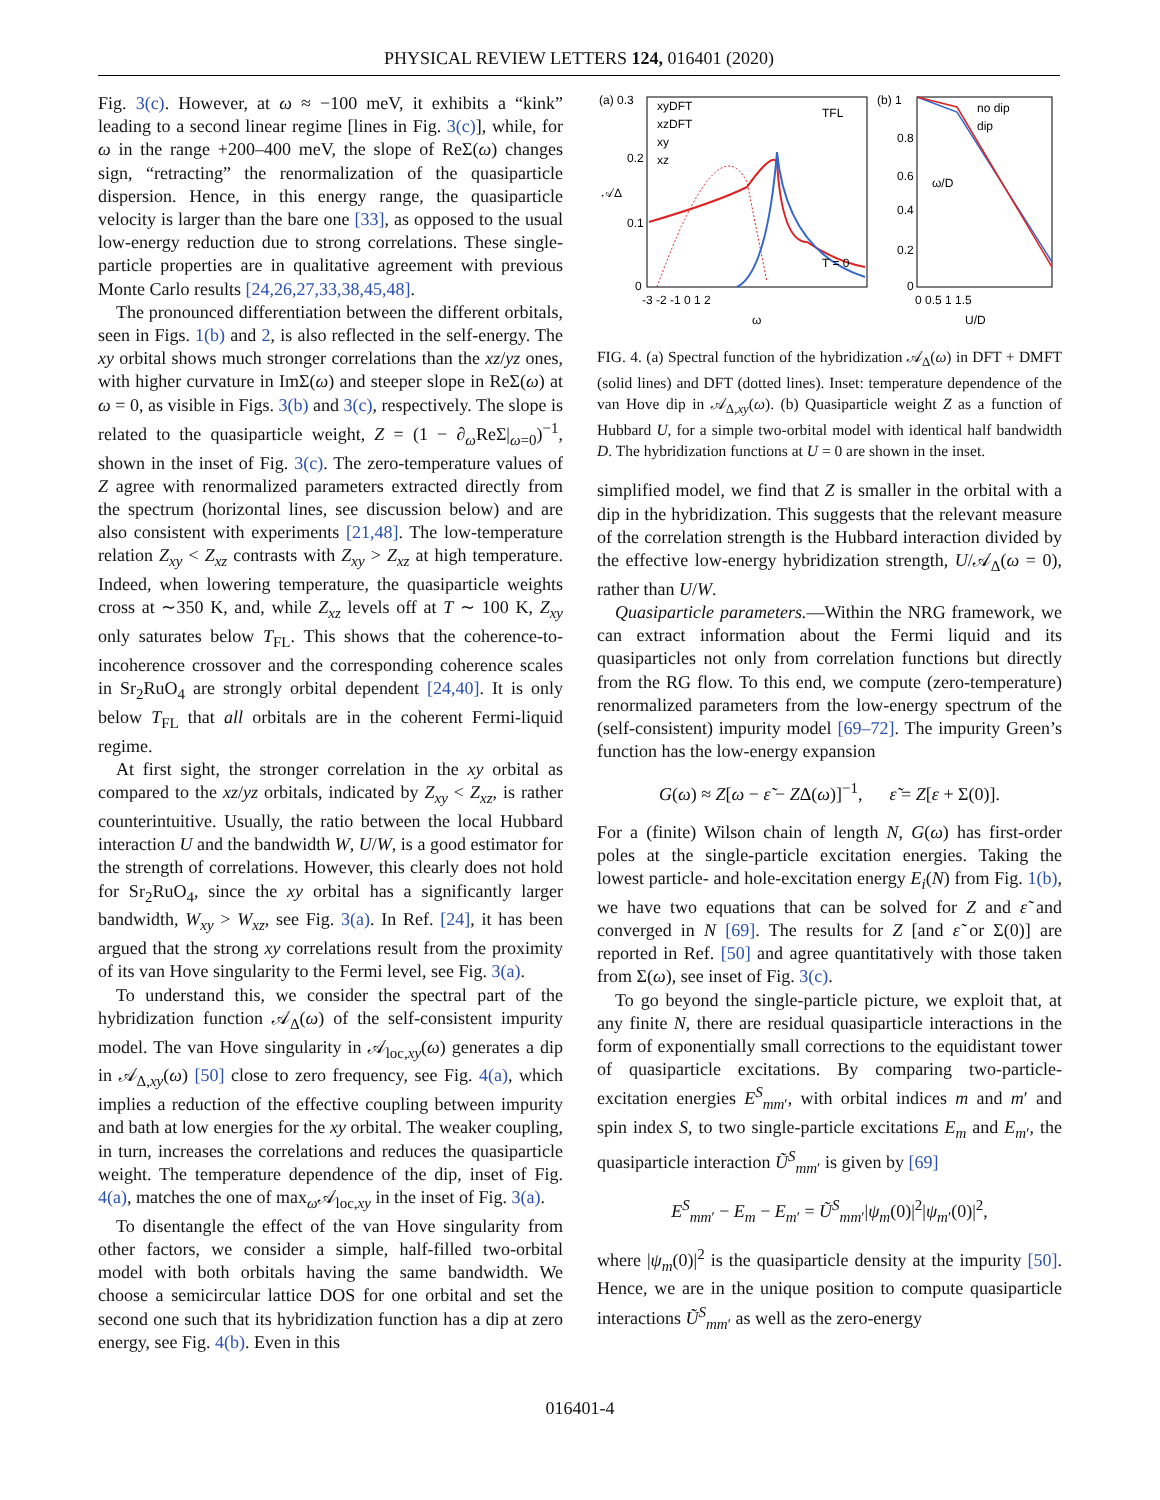PHYSICAL REVIEW LETTERS 124, 016401 (2020)
Fig. 3(c). However, at ω ≈ −100 meV, it exhibits a “kink” leading to a second linear regime [lines in Fig. 3(c)], while, for ω in the range +200–400 meV, the slope of ReΣ(ω) changes sign, “retracting” the renormalization of the quasiparticle dispersion. Hence, in this energy range, the quasiparticle velocity is larger than the bare one [33], as opposed to the usual low-energy reduction due to strong correlations. These single-particle properties are in qualitative agreement with previous Monte Carlo results [24,26,27,33,38,45,48].
The pronounced differentiation between the different orbitals, seen in Figs. 1(b) and 2, is also reflected in the self-energy. The xy orbital shows much stronger correlations than the xz/yz ones, with higher curvature in ImΣ(ω) and steeper slope in ReΣ(ω) at ω = 0, as visible in Figs. 3(b) and 3(c), respectively. The slope is related to the quasiparticle weight, Z = (1 − ∂<sub>ω</sub>ReΣ|<sub>ω=0</sub>)<sup>−1</sup>, shown in the inset of Fig. 3(c). The zero-temperature values of Z agree with renormalized parameters extracted directly from the spectrum (horizontal lines, see discussion below) and are also consistent with experiments [21,48]. The low-temperature relation Z<sub>xy</sub> < Z<sub>xz</sub> contrasts with Z<sub>xy</sub> > Z<sub>xz</sub> at high temperature. Indeed, when lowering temperature, the quasiparticle weights cross at ∼350 K, and, while Z<sub>xz</sub> levels off at T ∼ 100 K, Z<sub>xy</sub> only saturates below T<sub>FL</sub>. This shows that the coherence-to-incoherence crossover and the corresponding coherence scales in Sr<sub>2</sub>RuO<sub>4</sub> are strongly orbital dependent [24,40]. It is only below T<sub>FL</sub> that all orbitals are in the coherent Fermi-liquid regime.
At first sight, the stronger correlation in the xy orbital as compared to the xz/yz orbitals, indicated by Z<sub>xy</sub> < Z<sub>xz</sub>, is rather counterintuitive. Usually, the ratio between the local Hubbard interaction U and the bandwidth W, U/W, is a good estimator for the strength of correlations. However, this clearly does not hold for Sr<sub>2</sub>RuO<sub>4</sub>, since the xy orbital has a significantly larger bandwidth, W<sub>xy</sub> > W<sub>xz</sub>, see Fig. 3(a). In Ref. [24], it has been argued that the strong xy correlations result from the proximity of its van Hove singularity to the Fermi level, see Fig. 3(a).
To understand this, we consider the spectral part of the hybridization function 𝒜<sub>Δ</sub>(ω) of the self-consistent impurity model. The van Hove singularity in 𝒜<sub>loc,xy</sub>(ω) generates a dip in 𝒜<sub>Δ,xy</sub>(ω) [50] close to zero frequency, see Fig. 4(a), which implies a reduction of the effective coupling between impurity and bath at low energies for the xy orbital. The weaker coupling, in turn, increases the correlations and reduces the quasiparticle weight. The temperature dependence of the dip, inset of Fig. 4(a), matches the one of max<sub>ω</sub>𝒜<sub>loc,xy</sub> in the inset of Fig. 3(a).
To disentangle the effect of the van Hove singularity from other factors, we consider a simple, half-filled two-orbital model with both orbitals having the same bandwidth. We choose a semicircular lattice DOS for one orbital and set the second one such that its hybridization function has a dip at zero energy, see Fig. 4(b). Even in this
(a) 0.3
𝒜Δ
0.2
0.1
0
-3 -2 -1 0 1 2
ω
xyDFT
xzDFT
xy
xz
T = 0
TFL
(b) 1
no dip
dip
0.8
0.6
0.4
0.2
0
0 0.5 1 1.5
U/D
ω/D
FIG. 4. (a) Spectral function of the hybridization 𝒜<sub>Δ</sub>(ω) in DFT + DMFT (solid lines) and DFT (dotted lines). Inset: temperature dependence of the van Hove dip in 𝒜<sub>Δ,xy</sub>(ω). (b) Quasiparticle weight Z as a function of Hubbard U, for a simple two-orbital model with identical half bandwidth D. The hybridization functions at U = 0 are shown in the inset.
simplified model, we find that Z is smaller in the orbital with a dip in the hybridization. This suggests that the relevant measure of the correlation strength is the Hubbard interaction divided by the effective low-energy hybridization strength, U/𝒜<sub>Δ</sub>(ω = 0), rather than U/W.
Quasiparticle parameters.—Within the NRG framework, we can extract information about the Fermi liquid and its quasiparticles not only from correlation functions but directly from the RG flow. To this end, we compute (zero-temperature) renormalized parameters from the low-energy spectrum of the (self-consistent) impurity model [69–72]. The impurity Green’s function has the low-energy expansion
G(ω) ≈ Z[ω − ε̃ − ZΔ(ω)]<sup>−1</sup>, ε̃ = Z[ε + Σ(0)].
For a (finite) Wilson chain of length N, G(ω) has first-order poles at the single-particle excitation energies. Taking the lowest particle- and hole-excitation energy E<sub>i</sub>(N) from Fig. 1(b), we have two equations that can be solved for Z and ε̃ and converged in N [69]. The results for Z [and ε̃ or Σ(0)] are reported in Ref. [50] and agree quantitatively with those taken from Σ(ω), see inset of Fig. 3(c).
To go beyond the single-particle picture, we exploit that, at any finite N, there are residual quasiparticle interactions in the form of exponentially small corrections to the equidistant tower of quasiparticle excitations. By comparing two-particle-excitation energies E<sup>S</sup><sub>mm′</sub>, with orbital indices m and m′ and spin index S, to two single-particle excitations E<sub>m</sub> and E<sub>m′</sub>, the quasiparticle interaction Ũ<sup>S</sup><sub>mm′</sub> is given by [69]
E<sup>S</sup><sub>mm′</sub> − E<sub>m</sub> − E<sub>m′</sub> = Ũ<sup>S</sup><sub>mm′</sub>|ψ<sub>m</sub>(0)|<sup>2</sup>|ψ<sub>m′</sub>(0)|<sup>2</sup>,
where |ψ<sub>m</sub>(0)|<sup>2</sup> is the quasiparticle density at the impurity [50]. Hence, we are in the unique position to compute quasiparticle interactions Ũ<sup>S</sup><sub>mm′</sub> as well as the zero-energy
016401-4